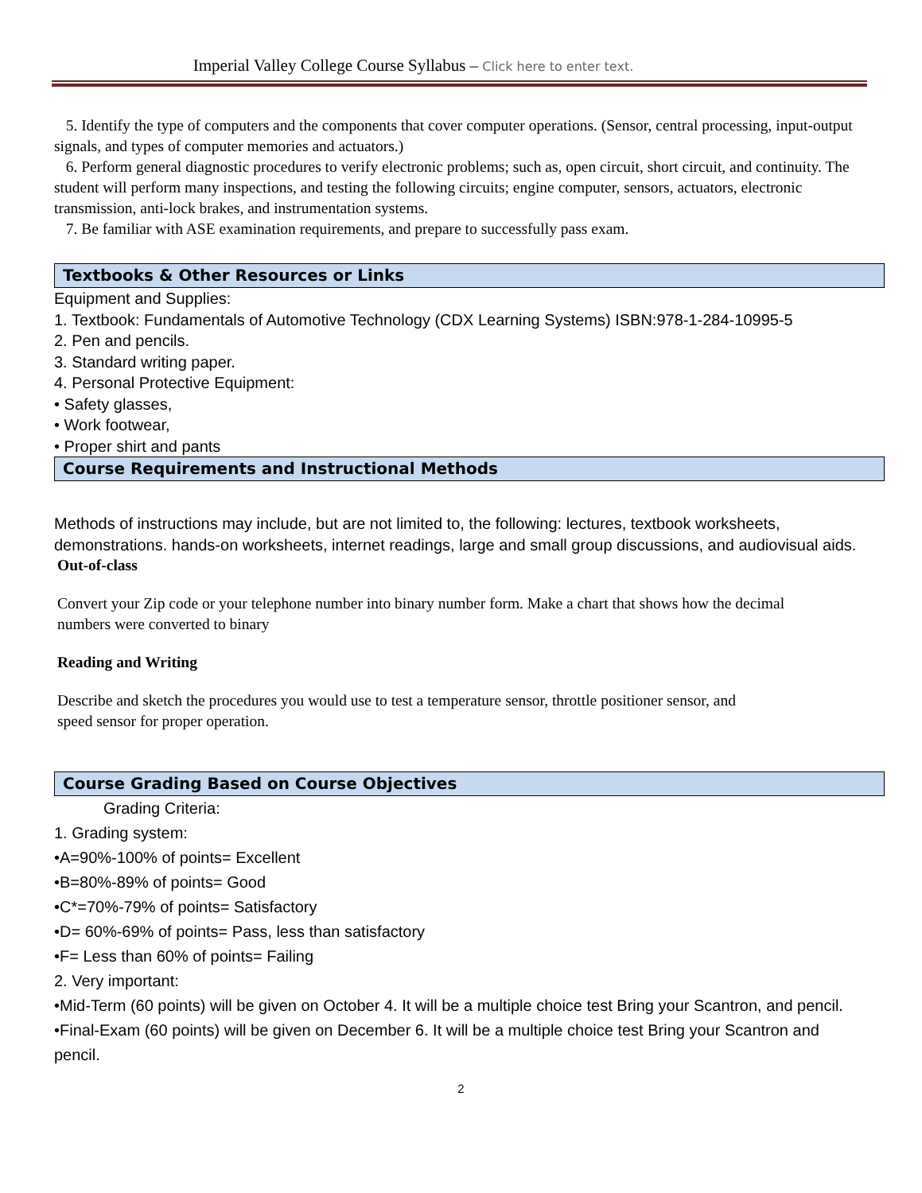Imperial Valley College Course Syllabus – Click here to enter text.
5. Identify the type of computers and the components that cover computer operations. (Sensor, central processing, input-output signals, and types of computer memories and actuators.)
6. Perform general diagnostic procedures to verify electronic problems; such as, open circuit, short circuit, and continuity. The student will perform many inspections, and testing the following circuits; engine computer, sensors, actuators, electronic transmission, anti-lock brakes, and instrumentation systems.
7. Be familiar with ASE examination requirements, and prepare to successfully pass exam.
Textbooks & Other Resources or Links
Equipment and Supplies:
1. Textbook: Fundamentals of Automotive Technology (CDX Learning Systems) ISBN:978-1-284-10995-5
2. Pen and pencils.
3. Standard writing paper.
4. Personal Protective Equipment:
• Safety glasses,
• Work footwear,
• Proper shirt and pants
Course Requirements and Instructional Methods
Methods of instructions may include, but are not limited to, the following: lectures, textbook worksheets, demonstrations. hands-on worksheets, internet readings, large and small group discussions, and audiovisual aids.
Out-of-class
Convert your Zip code or your telephone number into binary number form. Make a chart that shows how the decimal numbers were converted to binary
Reading and Writing
Describe and sketch the procedures you would use to test a temperature sensor, throttle positioner sensor, and speed sensor for proper operation.
Course Grading Based on Course Objectives
Grading Criteria:
1. Grading system:
•A=90%-100% of points= Excellent
•B=80%-89% of points= Good
•C*=70%-79% of points= Satisfactory
•D= 60%-69% of points= Pass, less than satisfactory
•F= Less than 60% of points= Failing
2. Very important:
•Mid-Term (60 points) will be given on October 4. It will be a multiple choice test Bring your Scantron, and pencil.
•Final-Exam (60 points) will be given on December 6. It will be a multiple choice test Bring your Scantron and pencil.
2